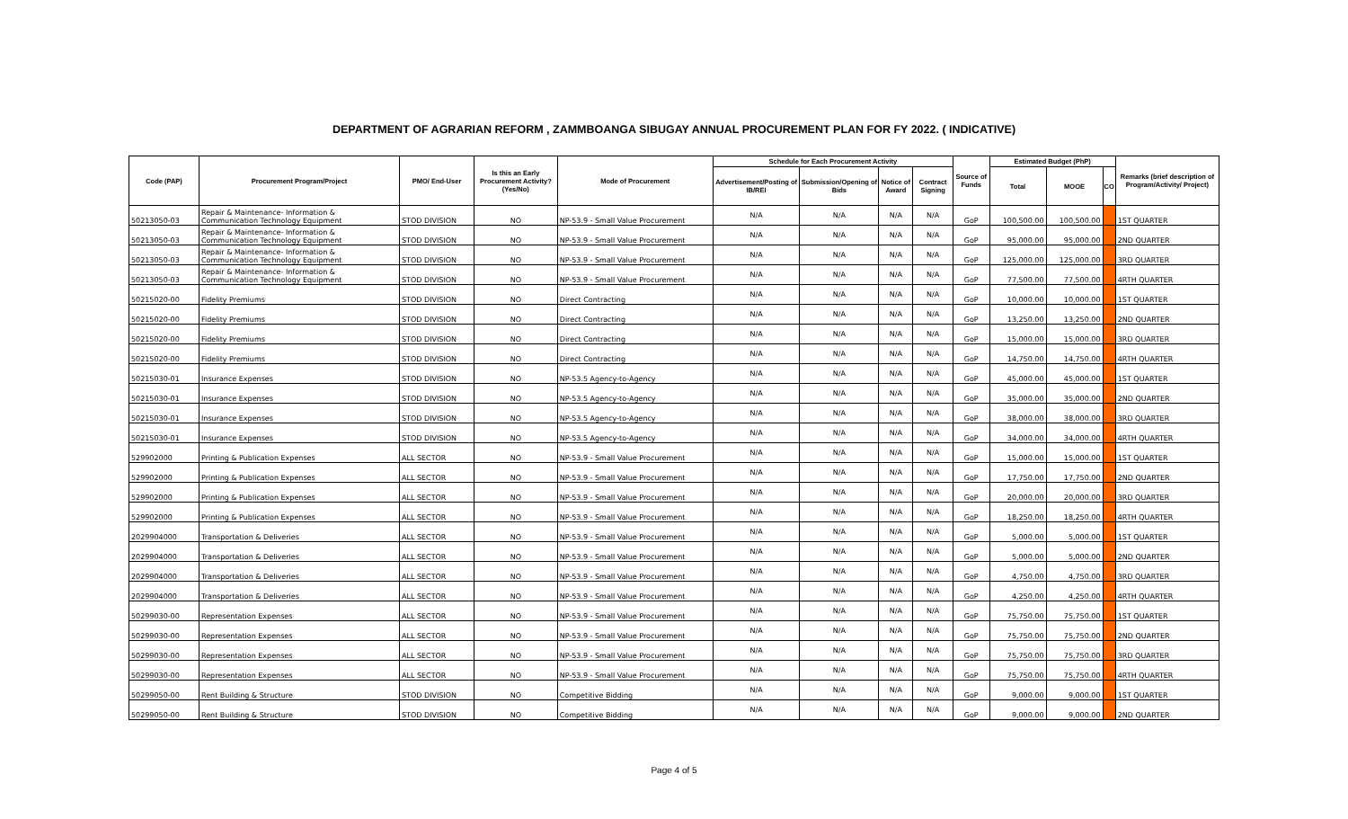DEPARTMENT OF AGRARIAN REFORM , ZAMMBOANGA SIBUGAY ANNUAL PROCUREMENT PLAN FOR FY 2022. ( INDICATIVE)
| Code (PAP) | Procurement Program/Project | PMO/ End-User | Is this an Early Procurement Activity? (Yes/No) | Mode of Procurement | Schedule for Each Procurement Activity | | | | Source of Funds | Estimated Budget (PhP) | | | Remarks (brief description of Program/Activity/ Project) |
| --- | --- | --- | --- | --- | --- | --- | --- | --- | --- | --- | --- | --- | --- |
| | | | | | Advertisement/Posting of IB/REI | Submission/Opening of Bids | Notice of Award | Contract Signing | | Total | MOOE | CO | |
| 50213050-03 | Repair & Maintenance- Information & Communication Technology Equipment | STOD DIVISION | NO | NP-53.9 - Small Value Procurement | N/A | N/A | N/A | N/A | GoP | 100,500.00 | 100,500.00 | | 1ST QUARTER |
| 50213050-03 | Repair & Maintenance- Information & Communication Technology Equipment | STOD DIVISION | NO | NP-53.9 - Small Value Procurement | N/A | N/A | N/A | N/A | GoP | 95,000.00 | 95,000.00 | | 2ND QUARTER |
| 50213050-03 | Repair & Maintenance- Information & Communication Technology Equipment | STOD DIVISION | NO | NP-53.9 - Small Value Procurement | N/A | N/A | N/A | N/A | GoP | 125,000.00 | 125,000.00 | | 3RD QUARTER |
| 50213050-03 | Repair & Maintenance- Information & Communication Technology Equipment | STOD DIVISION | NO | NP-53.9 - Small Value Procurement | N/A | N/A | N/A | N/A | GoP | 77,500.00 | 77,500.00 | | 4RTH QUARTER |
| 50215020-00 | Fidelity Premiums | STOD DIVISION | NO | Direct Contracting | N/A | N/A | N/A | N/A | GoP | 10,000.00 | 10,000.00 | | 1ST QUARTER |
| 50215020-00 | Fidelity Premiums | STOD DIVISION | NO | Direct Contracting | N/A | N/A | N/A | N/A | GoP | 13,250.00 | 13,250.00 | | 2ND QUARTER |
| 50215020-00 | Fidelity Premiums | STOD DIVISION | NO | Direct Contracting | N/A | N/A | N/A | N/A | GoP | 15,000.00 | 15,000.00 | | 3RD QUARTER |
| 50215020-00 | Fidelity Premiums | STOD DIVISION | NO | Direct Contracting | N/A | N/A | N/A | N/A | GoP | 14,750.00 | 14,750.00 | | 4RTH QUARTER |
| 50215030-01 | Insurance Expenses | STOD DIVISION | NO | NP-53.5 Agency-to-Agency | N/A | N/A | N/A | N/A | GoP | 45,000.00 | 45,000.00 | | 1ST QUARTER |
| 50215030-01 | Insurance Expenses | STOD DIVISION | NO | NP-53.5 Agency-to-Agency | N/A | N/A | N/A | N/A | GoP | 35,000.00 | 35,000.00 | | 2ND QUARTER |
| 50215030-01 | Insurance Expenses | STOD DIVISION | NO | NP-53.5 Agency-to-Agency | N/A | N/A | N/A | N/A | GoP | 38,000.00 | 38,000.00 | | 3RD QUARTER |
| 50215030-01 | Insurance Expenses | STOD DIVISION | NO | NP-53.5 Agency-to-Agency | N/A | N/A | N/A | N/A | GoP | 34,000.00 | 34,000.00 | | 4RTH QUARTER |
| 529902000 | Printing & Publication Expenses | ALL SECTOR | NO | NP-53.9 - Small Value Procurement | N/A | N/A | N/A | N/A | GoP | 15,000.00 | 15,000.00 | | 1ST QUARTER |
| 529902000 | Printing & Publication Expenses | ALL SECTOR | NO | NP-53.9 - Small Value Procurement | N/A | N/A | N/A | N/A | GoP | 17,750.00 | 17,750.00 | | 2ND QUARTER |
| 529902000 | Printing & Publication Expenses | ALL SECTOR | NO | NP-53.9 - Small Value Procurement | N/A | N/A | N/A | N/A | GoP | 20,000.00 | 20,000.00 | | 3RD QUARTER |
| 529902000 | Printing & Publication Expenses | ALL SECTOR | NO | NP-53.9 - Small Value Procurement | N/A | N/A | N/A | N/A | GoP | 18,250.00 | 18,250.00 | | 4RTH QUARTER |
| 2029904000 | Transportation & Deliveries | ALL SECTOR | NO | NP-53.9 - Small Value Procurement | N/A | N/A | N/A | N/A | GoP | 5,000.00 | 5,000.00 | | 1ST QUARTER |
| 2029904000 | Transportation & Deliveries | ALL SECTOR | NO | NP-53.9 - Small Value Procurement | N/A | N/A | N/A | N/A | GoP | 5,000.00 | 5,000.00 | | 2ND QUARTER |
| 2029904000 | Transportation & Deliveries | ALL SECTOR | NO | NP-53.9 - Small Value Procurement | N/A | N/A | N/A | N/A | GoP | 4,750.00 | 4,750.00 | | 3RD QUARTER |
| 2029904000 | Transportation & Deliveries | ALL SECTOR | NO | NP-53.9 - Small Value Procurement | N/A | N/A | N/A | N/A | GoP | 4,250.00 | 4,250.00 | | 4RTH QUARTER |
| 50299030-00 | Representation Expenses | ALL SECTOR | NO | NP-53.9 - Small Value Procurement | N/A | N/A | N/A | N/A | GoP | 75,750.00 | 75,750.00 | | 1ST QUARTER |
| 50299030-00 | Representation Expenses | ALL SECTOR | NO | NP-53.9 - Small Value Procurement | N/A | N/A | N/A | N/A | GoP | 75,750.00 | 75,750.00 | | 2ND QUARTER |
| 50299030-00 | Representation Expenses | ALL SECTOR | NO | NP-53.9 - Small Value Procurement | N/A | N/A | N/A | N/A | GoP | 75,750.00 | 75,750.00 | | 3RD QUARTER |
| 50299030-00 | Representation Expenses | ALL SECTOR | NO | NP-53.9 - Small Value Procurement | N/A | N/A | N/A | N/A | GoP | 75,750.00 | 75,750.00 | | 4RTH QUARTER |
| 50299050-00 | Rent Building & Structure | STOD DIVISION | NO | Competitive Bidding | N/A | N/A | N/A | N/A | GoP | 9,000.00 | 9,000.00 | | 1ST QUARTER |
| 50299050-00 | Rent Building & Structure | STOD DIVISION | NO | Competitive Bidding | N/A | N/A | N/A | N/A | GoP | 9,000.00 | 9,000.00 | | 2ND QUARTER |
Page 4 of 5